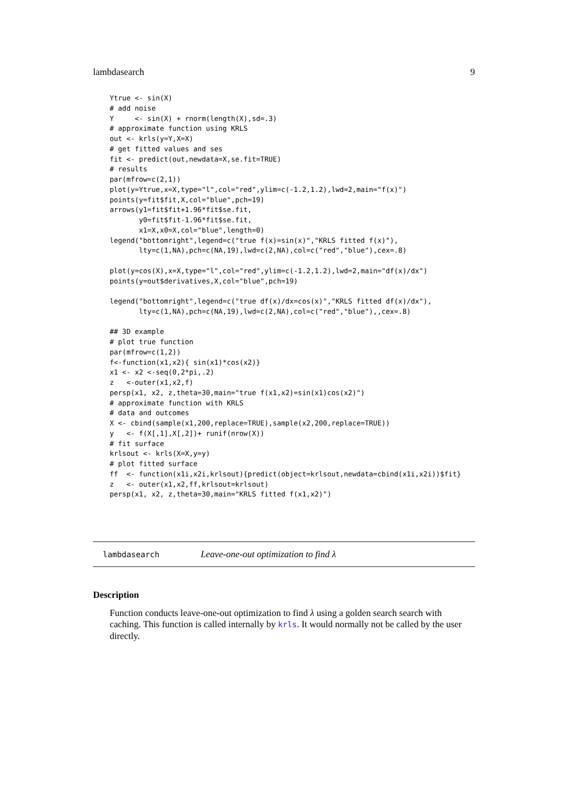lambdasearch 9
Ytrue <- sin(X)
# add noise
Y     <- sin(X) + rnorm(length(X),sd=.3)
# approximate function using KRLS
out <- krls(y=Y,X=X)
# get fitted values and ses
fit <- predict(out,newdata=X,se.fit=TRUE)
# results
par(mfrow=c(2,1))
plot(y=Ytrue,x=X,type="l",col="red",ylim=c(-1.2,1.2),lwd=2,main="f(x)")
points(y=fit$fit,X,col="blue",pch=19)
arrows(y1=fit$fit+1.96*fit$se.fit,
       y0=fit$fit-1.96*fit$se.fit,
       x1=X,x0=X,col="blue",length=0)
legend("bottomright",legend=c("true f(x)=sin(x)","KRLS fitted f(x)"),
       lty=c(1,NA),pch=c(NA,19),lwd=c(2,NA),col=c("red","blue"),cex=.8)

plot(y=cos(X),x=X,type="l",col="red",ylim=c(-1.2,1.2),lwd=2,main="df(x)/dx")
points(y=out$derivatives,X,col="blue",pch=19)

legend("bottomright",legend=c("true df(x)/dx=cos(x)","KRLS fitted df(x)/dx"),
       lty=c(1,NA),pch=c(NA,19),lwd=c(2,NA),col=c("red","blue"),,cex=.8)

## 3D example
# plot true function
par(mfrow=c(1,2))
f<-function(x1,x2){ sin(x1)*cos(x2)}
x1 <- x2 <-seq(0,2*pi,.2)
z   <-outer(x1,x2,f)
persp(x1, x2, z,theta=30,main="true f(x1,x2)=sin(x1)cos(x2)")
# approximate function with KRLS
# data and outcomes
X <- cbind(sample(x1,200,replace=TRUE),sample(x2,200,replace=TRUE))
y   <- f(X[,1],X[,2])+ runif(nrow(X))
# fit surface
krlsout <- krls(X=X,y=y)
# plot fitted surface
ff  <- function(x1i,x2i,krlsout){predict(object=krlsout,newdata=cbind(x1i,x2i))$fit}
z   <- outer(x1,x2,ff,krlsout=krlsout)
persp(x1, x2, z,theta=30,main="KRLS fitted f(x1,x2)")
| lambdasearch | Leave-one-out optimization to find λ |
Description
Function conducts leave-one-out optimization to find λ using a golden search search with caching. This function is called internally by krls. It would normally not be called by the user directly.